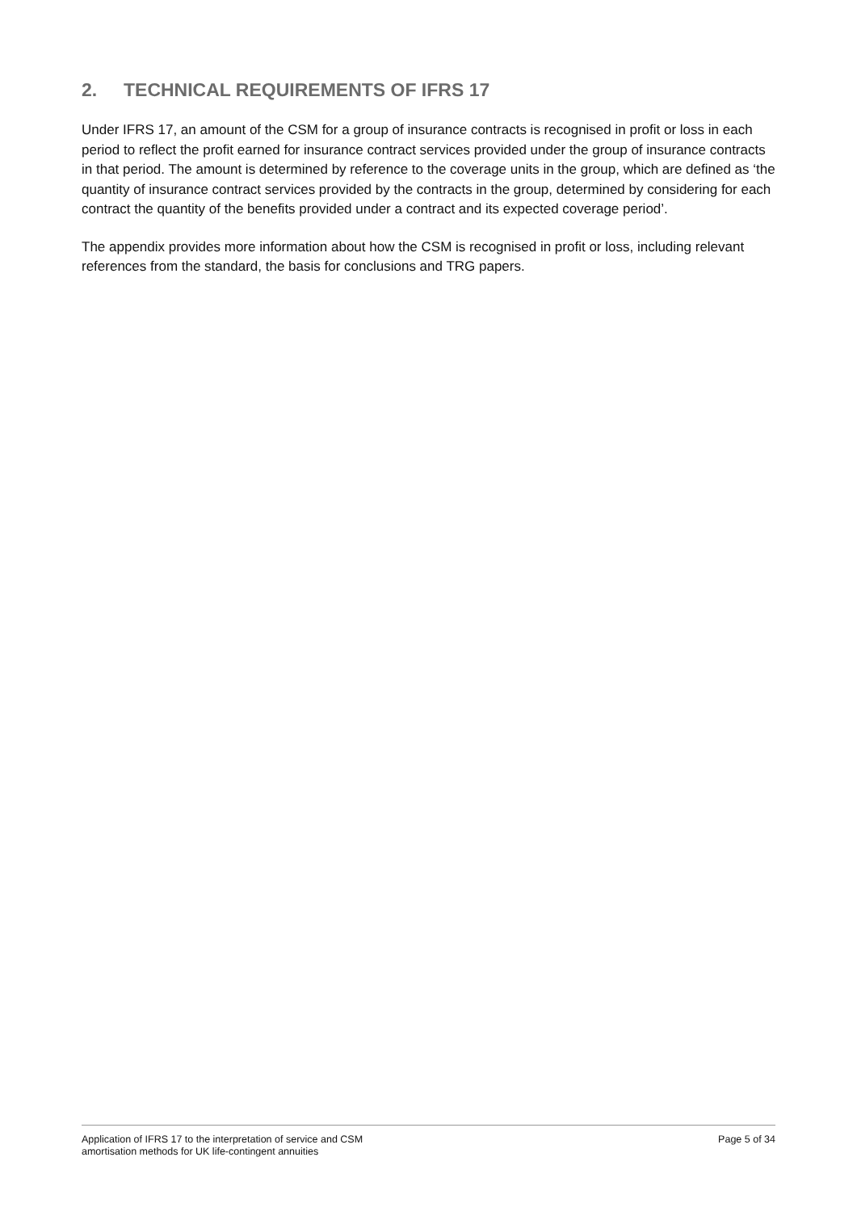2. TECHNICAL REQUIREMENTS OF IFRS 17
Under IFRS 17, an amount of the CSM for a group of insurance contracts is recognised in profit or loss in each period to reflect the profit earned for insurance contract services provided under the group of insurance contracts in that period. The amount is determined by reference to the coverage units in the group, which are defined as ‘the quantity of insurance contract services provided by the contracts in the group, determined by considering for each contract the quantity of the benefits provided under a contract and its expected coverage period’.
The appendix provides more information about how the CSM is recognised in profit or loss, including relevant references from the standard, the basis for conclusions and TRG papers.
Application of IFRS 17 to the interpretation of service and CSM
amortisation methods for UK life-contingent annuities
Page 5 of 34